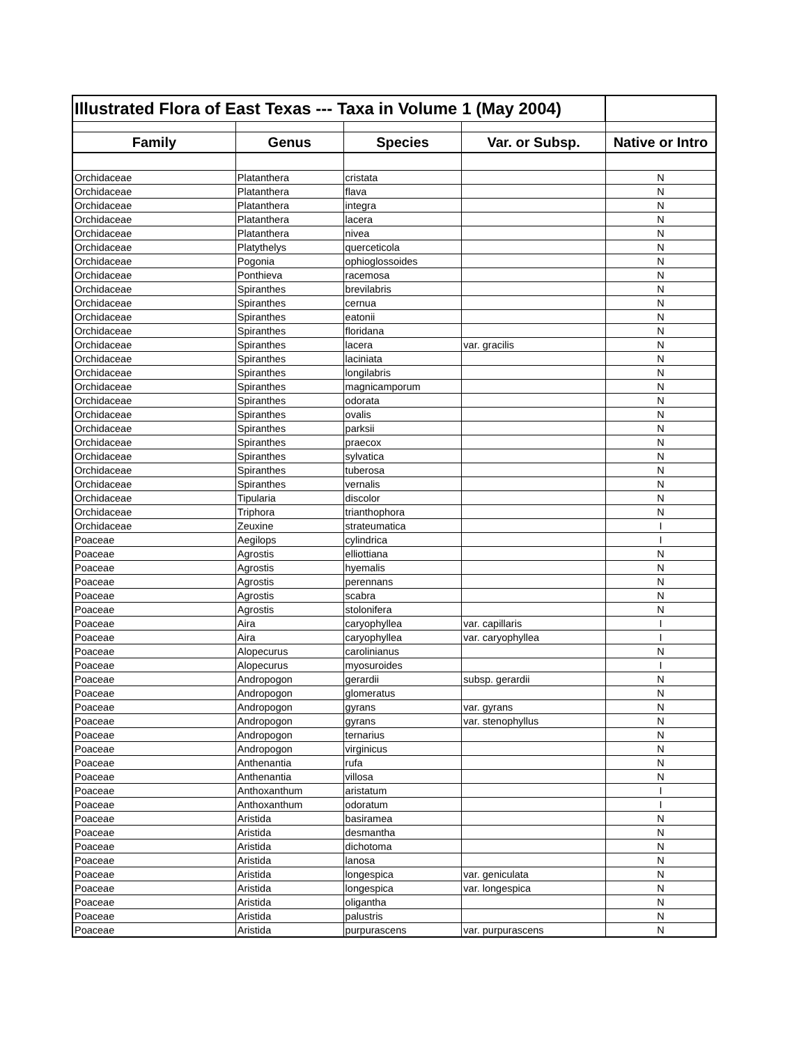| Illustrated Flora of East Texas --- Taxa in Volume 1 (May 2004) | | | | |
| --- | --- | --- | --- | --- |
| Family | Genus | Species | Var. or Subsp. | Native or Intro |
| Orchidaceae | Platanthera | cristata | | N |
| Orchidaceae | Platanthera | flava | | N |
| Orchidaceae | Platanthera | integra | | N |
| Orchidaceae | Platanthera | lacera | | N |
| Orchidaceae | Platanthera | nivea | | N |
| Orchidaceae | Platythelys | querceticola | | N |
| Orchidaceae | Pogonia | ophioglossoides | | N |
| Orchidaceae | Ponthieva | racemosa | | N |
| Orchidaceae | Spiranthes | brevilabris | | N |
| Orchidaceae | Spiranthes | cernua | | N |
| Orchidaceae | Spiranthes | eatonii | | N |
| Orchidaceae | Spiranthes | floridana | | N |
| Orchidaceae | Spiranthes | lacera | var. gracilis | N |
| Orchidaceae | Spiranthes | laciniata | | N |
| Orchidaceae | Spiranthes | longilabris | | N |
| Orchidaceae | Spiranthes | magnicamporum | | N |
| Orchidaceae | Spiranthes | odorata | | N |
| Orchidaceae | Spiranthes | ovalis | | N |
| Orchidaceae | Spiranthes | parksii | | N |
| Orchidaceae | Spiranthes | praecox | | N |
| Orchidaceae | Spiranthes | sylvatica | | N |
| Orchidaceae | Spiranthes | tuberosa | | N |
| Orchidaceae | Spiranthes | vernalis | | N |
| Orchidaceae | Tipularia | discolor | | N |
| Orchidaceae | Triphora | trianthophora | | N |
| Orchidaceae | Zeuxine | strateumatica | | I |
| Poaceae | Aegilops | cylindrica | | I |
| Poaceae | Agrostis | elliottiana | | N |
| Poaceae | Agrostis | hyemalis | | N |
| Poaceae | Agrostis | perennans | | N |
| Poaceae | Agrostis | scabra | | N |
| Poaceae | Agrostis | stolonifera | | N |
| Poaceae | Aira | caryophyllea | var. capillaris | I |
| Poaceae | Aira | caryophyllea | var. caryophyllea | I |
| Poaceae | Alopecurus | carolinianus | | N |
| Poaceae | Alopecurus | myosuroides | | I |
| Poaceae | Andropogon | gerardii | subsp. gerardii | N |
| Poaceae | Andropogon | glomeratus | | N |
| Poaceae | Andropogon | gyrans | var. gyrans | N |
| Poaceae | Andropogon | gyrans | var. stenophyllus | N |
| Poaceae | Andropogon | ternarius | | N |
| Poaceae | Andropogon | virginicus | | N |
| Poaceae | Anthenantia | rufa | | N |
| Poaceae | Anthenantia | villosa | | N |
| Poaceae | Anthoxanthum | aristatum | | I |
| Poaceae | Anthoxanthum | odoratum | | I |
| Poaceae | Aristida | basiramea | | N |
| Poaceae | Aristida | desmantha | | N |
| Poaceae | Aristida | dichotoma | | N |
| Poaceae | Aristida | lanosa | | N |
| Poaceae | Aristida | longespica | var. geniculata | N |
| Poaceae | Aristida | longespica | var. longespica | N |
| Poaceae | Aristida | oligantha | | N |
| Poaceae | Aristida | palustris | | N |
| Poaceae | Aristida | purpurascens | var. purpurascens | N |